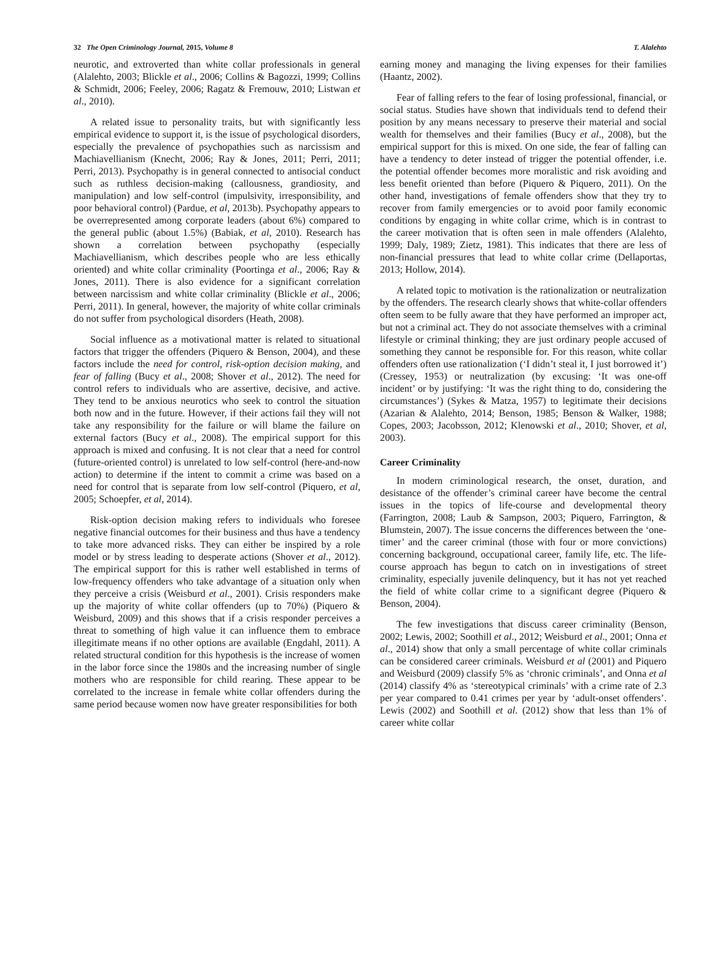32 The Open Criminology Journal, 2015, Volume 8 T. Alalehto
neurotic, and extroverted than white collar professionals in general (Alalehto, 2003; Blickle et al., 2006; Collins & Bagozzi, 1999; Collins & Schmidt, 2006; Feeley, 2006; Ragatz & Fremouw, 2010; Listwan et al., 2010).
A related issue to personality traits, but with significantly less empirical evidence to support it, is the issue of psychological disorders, especially the prevalence of psychopathies such as narcissism and Machiavellianism (Knecht, 2006; Ray & Jones, 2011; Perri, 2011; Perri, 2013). Psychopathy is in general connected to antisocial conduct such as ruthless decision-making (callousness, grandiosity, and manipulation) and low self-control (impulsivity, irresponsibility, and poor behavioral control) (Pardue, et al, 2013b). Psychopathy appears to be overrepresented among corporate leaders (about 6%) compared to the general public (about 1.5%) (Babiak, et al, 2010). Research has shown a correlation between psychopathy (especially Machiavellianism, which describes people who are less ethically oriented) and white collar criminality (Poortinga et al., 2006; Ray & Jones, 2011). There is also evidence for a significant correlation between narcissism and white collar criminality (Blickle et al., 2006; Perri, 2011). In general, however, the majority of white collar criminals do not suffer from psychological disorders (Heath, 2008).
Social influence as a motivational matter is related to situational factors that trigger the offenders (Piquero & Benson, 2004), and these factors include the need for control, risk-option decision making, and fear of falling (Bucy et al., 2008; Shover et al., 2012). The need for control refers to individuals who are assertive, decisive, and active. They tend to be anxious neurotics who seek to control the situation both now and in the future. However, if their actions fail they will not take any responsibility for the failure or will blame the failure on external factors (Bucy et al., 2008). The empirical support for this approach is mixed and confusing. It is not clear that a need for control (future-oriented control) is unrelated to low self-control (here-and-now action) to determine if the intent to commit a crime was based on a need for control that is separate from low self-control (Piquero, et al, 2005; Schoepfer, et al, 2014).
Risk-option decision making refers to individuals who foresee negative financial outcomes for their business and thus have a tendency to take more advanced risks. They can either be inspired by a role model or by stress leading to desperate actions (Shover et al., 2012). The empirical support for this is rather well established in terms of low-frequency offenders who take advantage of a situation only when they perceive a crisis (Weisburd et al., 2001). Crisis responders make up the majority of white collar offenders (up to 70%) (Piquero & Weisburd, 2009) and this shows that if a crisis responder perceives a threat to something of high value it can influence them to embrace illegitimate means if no other options are available (Engdahl, 2011). A related structural condition for this hypothesis is the increase of women in the labor force since the 1980s and the increasing number of single mothers who are responsible for child rearing. These appear to be correlated to the increase in female white collar offenders during the same period because women now have greater responsibilities for both
earning money and managing the living expenses for their families (Haantz, 2002).
Fear of falling refers to the fear of losing professional, financial, or social status. Studies have shown that individuals tend to defend their position by any means necessary to preserve their material and social wealth for themselves and their families (Bucy et al., 2008), but the empirical support for this is mixed. On one side, the fear of falling can have a tendency to deter instead of trigger the potential offender, i.e. the potential offender becomes more moralistic and risk avoiding and less benefit oriented than before (Piquero & Piquero, 2011). On the other hand, investigations of female offenders show that they try to recover from family emergencies or to avoid poor family economic conditions by engaging in white collar crime, which is in contrast to the career motivation that is often seen in male offenders (Alalehto, 1999; Daly, 1989; Zietz, 1981). This indicates that there are less of non-financial pressures that lead to white collar crime (Dellaportas, 2013; Hollow, 2014).
A related topic to motivation is the rationalization or neutralization by the offenders. The research clearly shows that white-collar offenders often seem to be fully aware that they have performed an improper act, but not a criminal act. They do not associate themselves with a criminal lifestyle or criminal thinking; they are just ordinary people accused of something they cannot be responsible for. For this reason, white collar offenders often use rationalization (‘I didn’t steal it, I just borrowed it’) (Cressey, 1953) or neutralization (by excusing: ‘It was one-off incident’ or by justifying: ‘It was the right thing to do, considering the circumstances’) (Sykes & Matza, 1957) to legitimate their decisions (Azarian & Alalehto, 2014; Benson, 1985; Benson & Walker, 1988; Copes, 2003; Jacobsson, 2012; Klenowski et al., 2010; Shover, et al, 2003).
Career Criminality
In modern criminological research, the onset, duration, and desistance of the offender’s criminal career have become the central issues in the topics of life-course and developmental theory (Farrington, 2008; Laub & Sampson, 2003; Piquero, Farrington, & Blumstein, 2007). The issue concerns the differences between the ‘one-timer’ and the career criminal (those with four or more convictions) concerning background, occupational career, family life, etc. The life-course approach has begun to catch on in investigations of street criminality, especially juvenile delinquency, but it has not yet reached the field of white collar crime to a significant degree (Piquero & Benson, 2004).
The few investigations that discuss career criminality (Benson, 2002; Lewis, 2002; Soothill et al., 2012; Weisburd et al., 2001; Onna et al., 2014) show that only a small percentage of white collar criminals can be considered career criminals. Weisburd et al (2001) and Piquero and Weisburd (2009) classify 5% as ‘chronic criminals’, and Onna et al (2014) classify 4% as ‘stereotypical criminals’ with a crime rate of 2.3 per year compared to 0.41 crimes per year by ‘adult-onset offenders’. Lewis (2002) and Soothill et al. (2012) show that less than 1% of career white collar